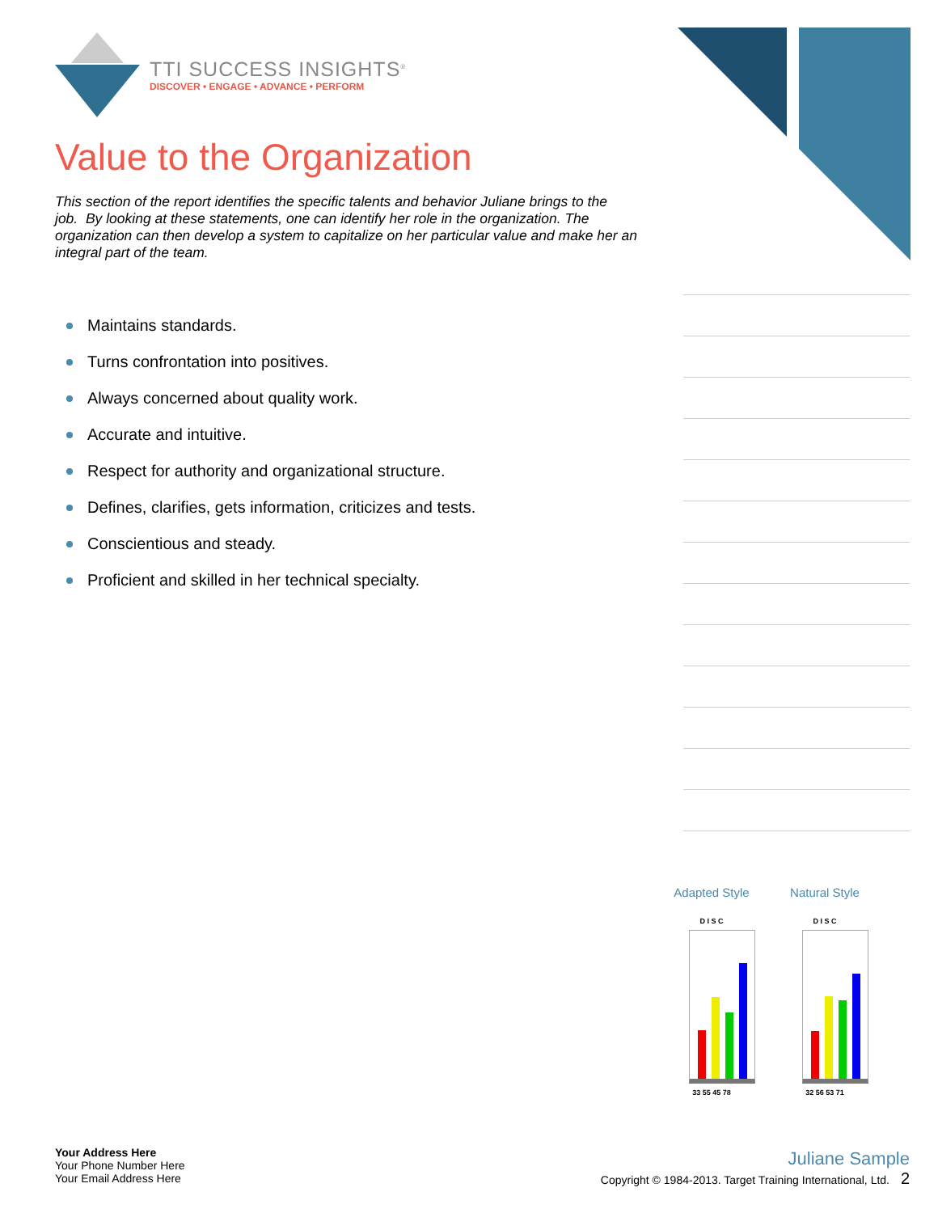TTI SUCCESS INSIGHTS<sup>®</sup>
DISCOVER • ENGAGE • ADVANCE • PERFORM
Value to the Organization
This section of the report identifies the specific talents and behavior Juliane brings to the job. By looking at these statements, one can identify her role in the organization. The organization can then develop a system to capitalize on her particular value and make her an integral part of the team.
Maintains standards.
Turns confrontation into positives.
Always concerned about quality work.
Accurate and intuitive.
Respect for authority and organizational structure.
Defines, clarifies, gets information, criticizes and tests.
Conscientious and steady.
Proficient and skilled in her technical specialty.
Adapted Style
D I S C
33 55 45 78
Natural Style
D I S C
32 56 53 71
Your Address Here
Your Phone Number Here
Your Email Address Here
Juliane Sample
Copyright © 1984-2013. Target Training International, Ltd. 2